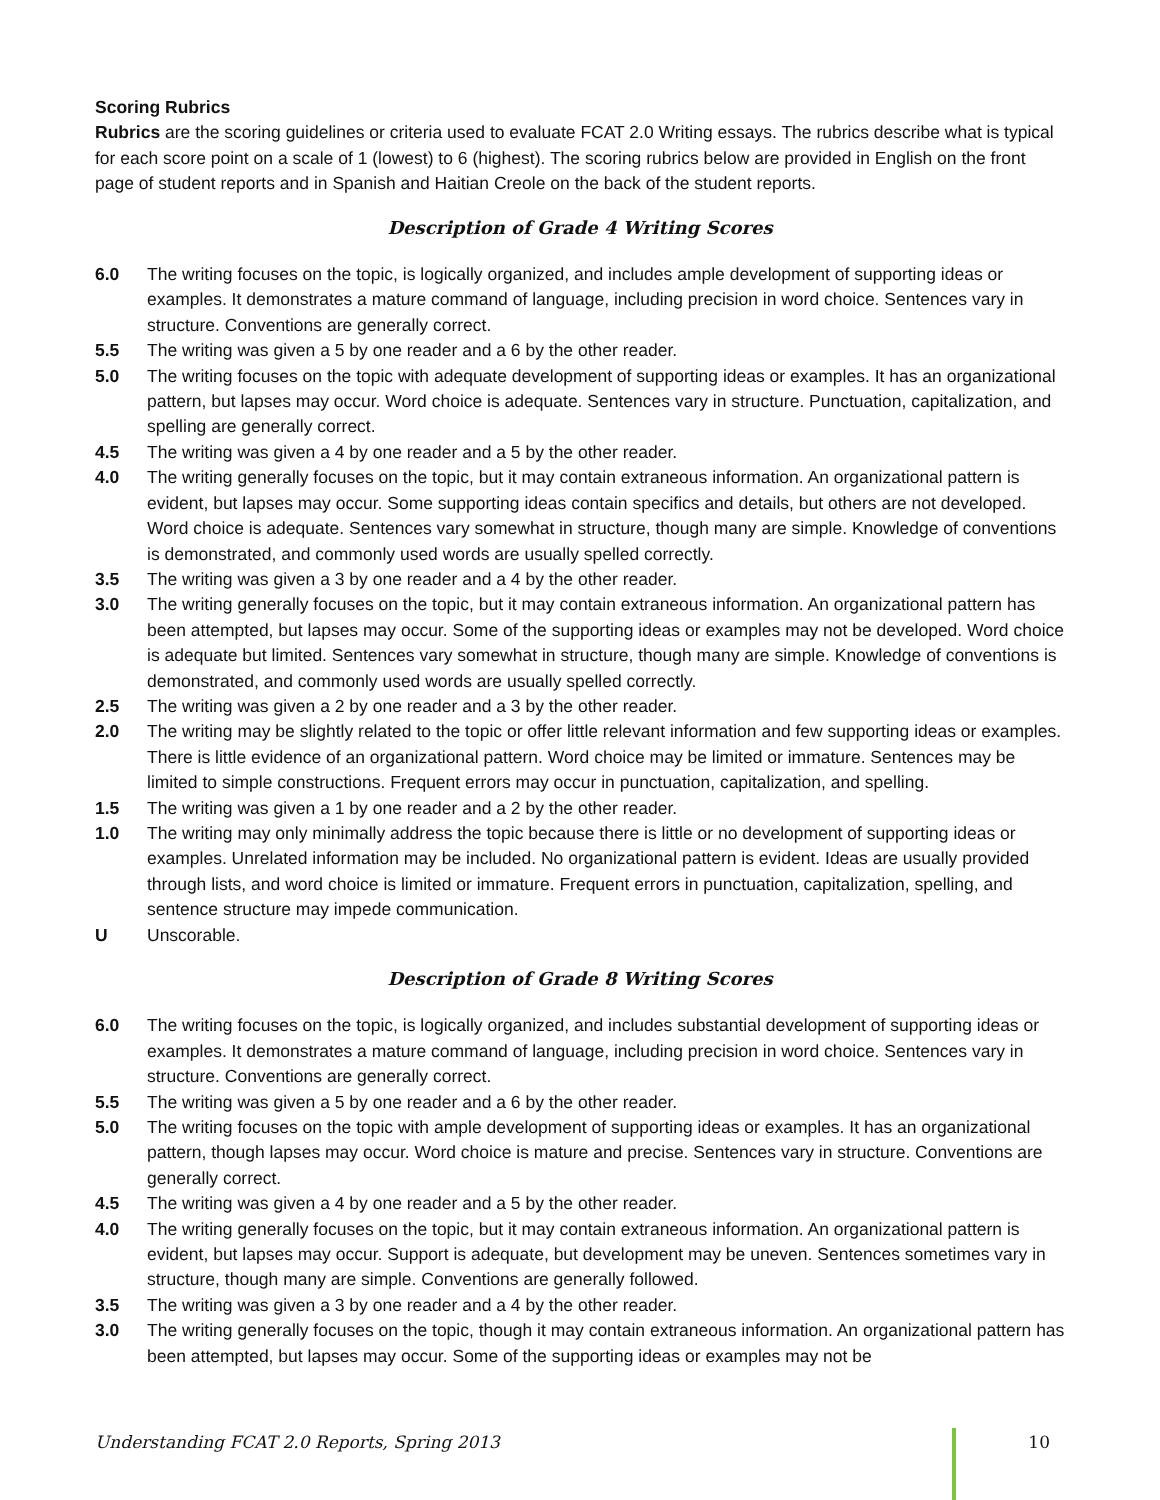Scoring Rubrics
Rubrics are the scoring guidelines or criteria used to evaluate FCAT 2.0 Writing essays. The rubrics describe what is typical for each score point on a scale of 1 (lowest) to 6 (highest). The scoring rubrics below are provided in English on the front page of student reports and in Spanish and Haitian Creole on the back of the student reports.
Description of Grade 4 Writing Scores
6.0 The writing focuses on the topic, is logically organized, and includes ample development of supporting ideas or examples. It demonstrates a mature command of language, including precision in word choice. Sentences vary in structure. Conventions are generally correct.
5.5 The writing was given a 5 by one reader and a 6 by the other reader.
5.0 The writing focuses on the topic with adequate development of supporting ideas or examples. It has an organizational pattern, but lapses may occur. Word choice is adequate. Sentences vary in structure. Punctuation, capitalization, and spelling are generally correct.
4.5 The writing was given a 4 by one reader and a 5 by the other reader.
4.0 The writing generally focuses on the topic, but it may contain extraneous information. An organizational pattern is evident, but lapses may occur. Some supporting ideas contain specifics and details, but others are not developed. Word choice is adequate. Sentences vary somewhat in structure, though many are simple. Knowledge of conventions is demonstrated, and commonly used words are usually spelled correctly.
3.5 The writing was given a 3 by one reader and a 4 by the other reader.
3.0 The writing generally focuses on the topic, but it may contain extraneous information. An organizational pattern has been attempted, but lapses may occur. Some of the supporting ideas or examples may not be developed. Word choice is adequate but limited. Sentences vary somewhat in structure, though many are simple. Knowledge of conventions is demonstrated, and commonly used words are usually spelled correctly.
2.5 The writing was given a 2 by one reader and a 3 by the other reader.
2.0 The writing may be slightly related to the topic or offer little relevant information and few supporting ideas or examples. There is little evidence of an organizational pattern. Word choice may be limited or immature. Sentences may be limited to simple constructions. Frequent errors may occur in punctuation, capitalization, and spelling.
1.5 The writing was given a 1 by one reader and a 2 by the other reader.
1.0 The writing may only minimally address the topic because there is little or no development of supporting ideas or examples. Unrelated information may be included. No organizational pattern is evident. Ideas are usually provided through lists, and word choice is limited or immature. Frequent errors in punctuation, capitalization, spelling, and sentence structure may impede communication.
U Unscorable.
Description of Grade 8 Writing Scores
6.0 The writing focuses on the topic, is logically organized, and includes substantial development of supporting ideas or examples. It demonstrates a mature command of language, including precision in word choice. Sentences vary in structure. Conventions are generally correct.
5.5 The writing was given a 5 by one reader and a 6 by the other reader.
5.0 The writing focuses on the topic with ample development of supporting ideas or examples. It has an organizational pattern, though lapses may occur. Word choice is mature and precise. Sentences vary in structure. Conventions are generally correct.
4.5 The writing was given a 4 by one reader and a 5 by the other reader.
4.0 The writing generally focuses on the topic, but it may contain extraneous information. An organizational pattern is evident, but lapses may occur. Support is adequate, but development may be uneven. Sentences sometimes vary in structure, though many are simple. Conventions are generally followed.
3.5 The writing was given a 3 by one reader and a 4 by the other reader.
3.0 The writing generally focuses on the topic, though it may contain extraneous information. An organizational pattern has been attempted, but lapses may occur. Some of the supporting ideas or examples may not be
Understanding FCAT 2.0 Reports, Spring 2013 10